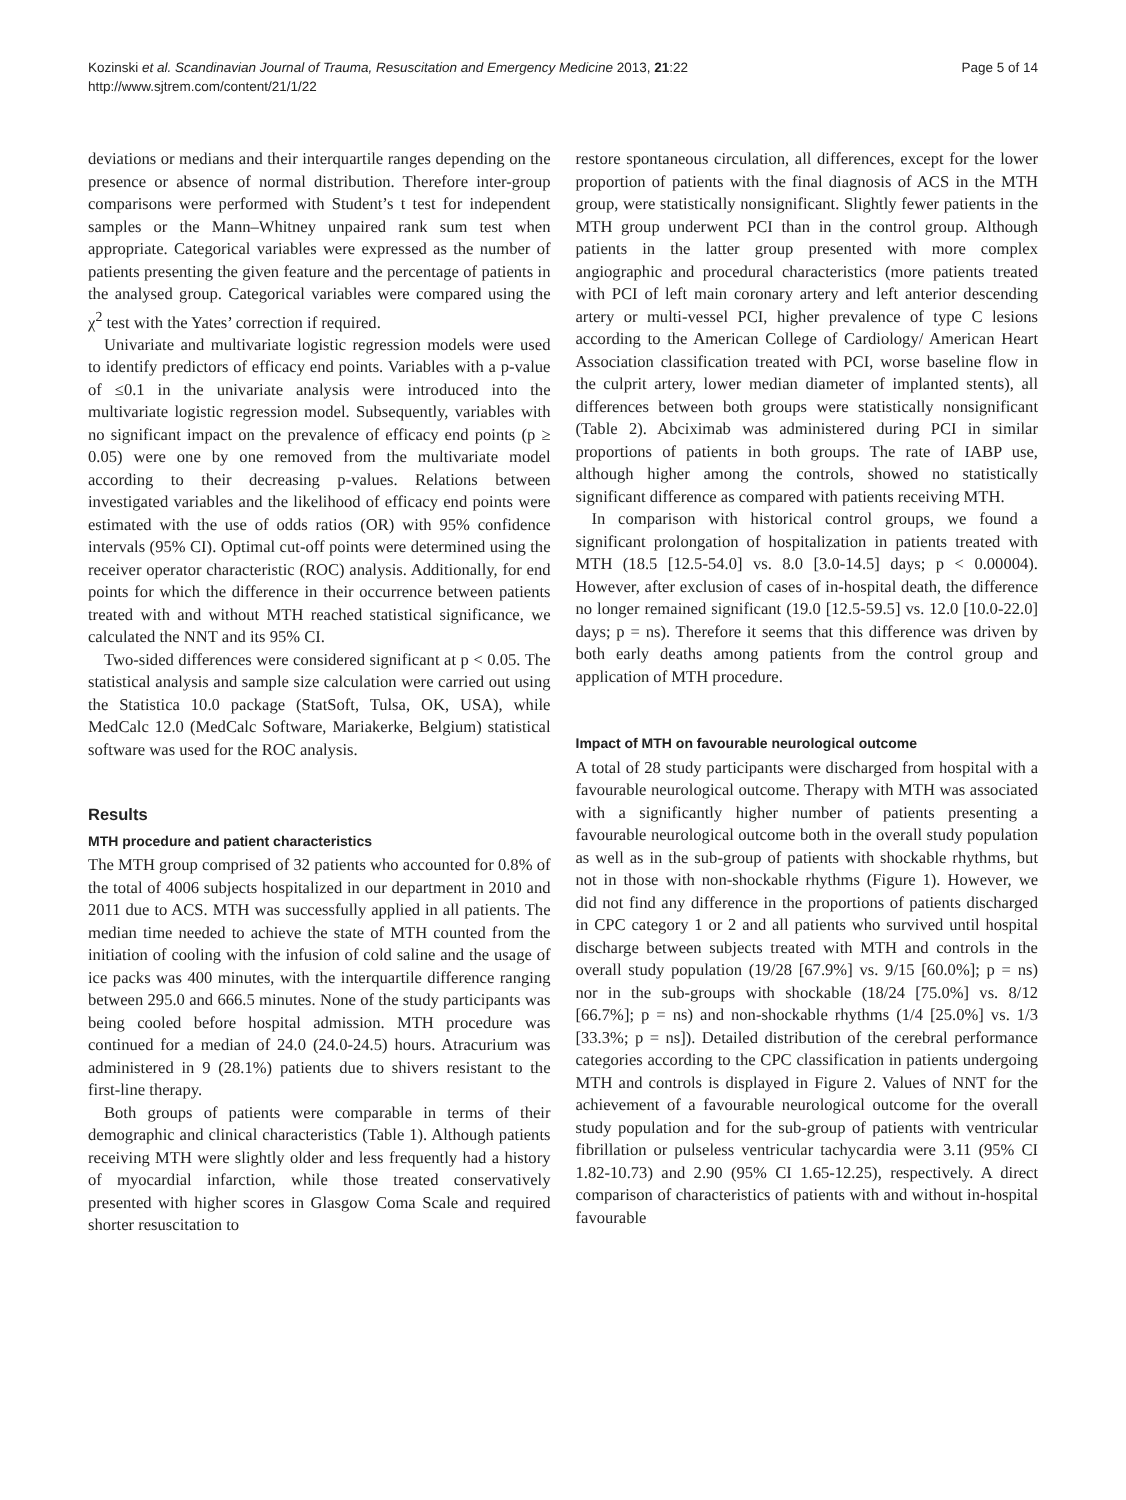Kozinski et al. Scandinavian Journal of Trauma, Resuscitation and Emergency Medicine 2013, 21:22
http://www.sjtrem.com/content/21/1/22
Page 5 of 14
deviations or medians and their interquartile ranges depending on the presence or absence of normal distribution. Therefore inter-group comparisons were performed with Student’s t test for independent samples or the Mann–Whitney unpaired rank sum test when appropriate. Categorical variables were expressed as the number of patients presenting the given feature and the percentage of patients in the analysed group. Categorical variables were compared using the χ<sup>2</sup> test with the Yates’ correction if required.
Univariate and multivariate logistic regression models were used to identify predictors of efficacy end points. Variables with a p-value of ≤0.1 in the univariate analysis were introduced into the multivariate logistic regression model. Subsequently, variables with no significant impact on the prevalence of efficacy end points (p ≥ 0.05) were one by one removed from the multivariate model according to their decreasing p-values. Relations between investigated variables and the likelihood of efficacy end points were estimated with the use of odds ratios (OR) with 95% confidence intervals (95% CI). Optimal cut-off points were determined using the receiver operator characteristic (ROC) analysis. Additionally, for end points for which the difference in their occurrence between patients treated with and without MTH reached statistical significance, we calculated the NNT and its 95% CI.
Two-sided differences were considered significant at p < 0.05. The statistical analysis and sample size calculation were carried out using the Statistica 10.0 package (StatSoft, Tulsa, OK, USA), while MedCalc 12.0 (MedCalc Software, Mariakerke, Belgium) statistical software was used for the ROC analysis.
Results
MTH procedure and patient characteristics
The MTH group comprised of 32 patients who accounted for 0.8% of the total of 4006 subjects hospitalized in our department in 2010 and 2011 due to ACS. MTH was successfully applied in all patients. The median time needed to achieve the state of MTH counted from the initiation of cooling with the infusion of cold saline and the usage of ice packs was 400 minutes, with the interquartile difference ranging between 295.0 and 666.5 minutes. None of the study participants was being cooled before hospital admission. MTH procedure was continued for a median of 24.0 (24.0-24.5) hours. Atracurium was administered in 9 (28.1%) patients due to shivers resistant to the first-line therapy.
Both groups of patients were comparable in terms of their demographic and clinical characteristics (Table 1). Although patients receiving MTH were slightly older and less frequently had a history of myocardial infarction, while those treated conservatively presented with higher scores in Glasgow Coma Scale and required shorter resuscitation to
restore spontaneous circulation, all differences, except for the lower proportion of patients with the final diagnosis of ACS in the MTH group, were statistically nonsignificant. Slightly fewer patients in the MTH group underwent PCI than in the control group. Although patients in the latter group presented with more complex angiographic and procedural characteristics (more patients treated with PCI of left main coronary artery and left anterior descending artery or multi-vessel PCI, higher prevalence of type C lesions according to the American College of Cardiology/ American Heart Association classification treated with PCI, worse baseline flow in the culprit artery, lower median diameter of implanted stents), all differences between both groups were statistically nonsignificant (Table 2). Abciximab was administered during PCI in similar proportions of patients in both groups. The rate of IABP use, although higher among the controls, showed no statistically significant difference as compared with patients receiving MTH.
In comparison with historical control groups, we found a significant prolongation of hospitalization in patients treated with MTH (18.5 [12.5-54.0] vs. 8.0 [3.0-14.5] days; p < 0.00004). However, after exclusion of cases of in-hospital death, the difference no longer remained significant (19.0 [12.5-59.5] vs. 12.0 [10.0-22.0] days; p = ns). Therefore it seems that this difference was driven by both early deaths among patients from the control group and application of MTH procedure.
Impact of MTH on favourable neurological outcome
A total of 28 study participants were discharged from hospital with a favourable neurological outcome. Therapy with MTH was associated with a significantly higher number of patients presenting a favourable neurological outcome both in the overall study population as well as in the sub-group of patients with shockable rhythms, but not in those with non-shockable rhythms (Figure 1). However, we did not find any difference in the proportions of patients discharged in CPC category 1 or 2 and all patients who survived until hospital discharge between subjects treated with MTH and controls in the overall study population (19/28 [67.9%] vs. 9/15 [60.0%]; p = ns) nor in the sub-groups with shockable (18/24 [75.0%] vs. 8/12 [66.7%]; p = ns) and non-shockable rhythms (1/4 [25.0%] vs. 1/3 [33.3%; p = ns]). Detailed distribution of the cerebral performance categories according to the CPC classification in patients undergoing MTH and controls is displayed in Figure 2. Values of NNT for the achievement of a favourable neurological outcome for the overall study population and for the sub-group of patients with ventricular fibrillation or pulseless ventricular tachycardia were 3.11 (95% CI 1.82-10.73) and 2.90 (95% CI 1.65-12.25), respectively. A direct comparison of characteristics of patients with and without in-hospital favourable